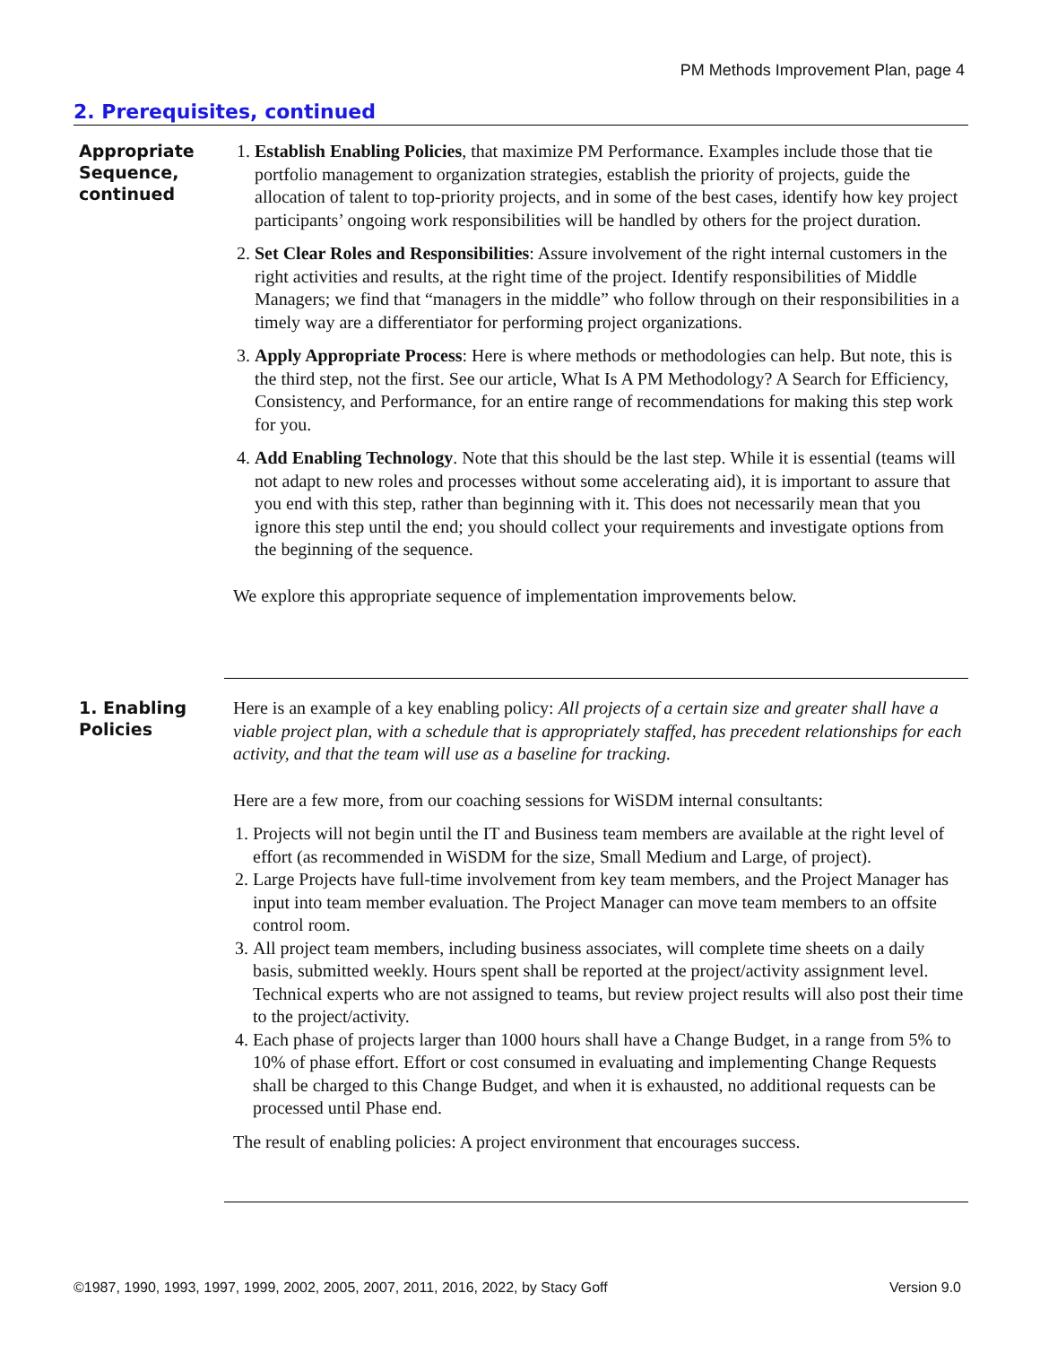PM Methods Improvement Plan, page 4
2. Prerequisites, continued
Appropriate Sequence, continued
1. Establish Enabling Policies, that maximize PM Performance. Examples include those that tie portfolio management to organization strategies, establish the priority of projects, guide the allocation of talent to top-priority projects, and in some of the best cases, identify how key project participants’ ongoing work responsibilities will be handled by others for the project duration.
2. Set Clear Roles and Responsibilities: Assure involvement of the right internal customers in the right activities and results, at the right time of the project. Identify responsibilities of Middle Managers; we find that “managers in the middle” who follow through on their responsibilities in a timely way are a differentiator for performing project organizations.
3. Apply Appropriate Process: Here is where methods or methodologies can help. But note, this is the third step, not the first. See our article, What Is A PM Methodology? A Search for Efficiency, Consistency, and Performance, for an entire range of recommendations for making this step work for you.
4. Add Enabling Technology. Note that this should be the last step. While it is essential (teams will not adapt to new roles and processes without some accelerating aid), it is important to assure that you end with this step, rather than beginning with it. This does not necessarily mean that you ignore this step until the end; you should collect your requirements and investigate options from the beginning of the sequence.
We explore this appropriate sequence of implementation improvements below.
1. Enabling Policies
Here is an example of a key enabling policy: All projects of a certain size and greater shall have a viable project plan, with a schedule that is appropriately staffed, has precedent relationships for each activity, and that the team will use as a baseline for tracking.
Here are a few more, from our coaching sessions for WiSDM internal consultants:
1. Projects will not begin until the IT and Business team members are available at the right level of effort (as recommended in WiSDM for the size, Small Medium and Large, of project).
2. Large Projects have full-time involvement from key team members, and the Project Manager has input into team member evaluation. The Project Manager can move team members to an offsite control room.
3. All project team members, including business associates, will complete time sheets on a daily basis, submitted weekly. Hours spent shall be reported at the project/activity assignment level. Technical experts who are not assigned to teams, but review project results will also post their time to the project/activity.
4. Each phase of projects larger than 1000 hours shall have a Change Budget, in a range from 5% to 10% of phase effort. Effort or cost consumed in evaluating and implementing Change Requests shall be charged to this Change Budget, and when it is exhausted, no additional requests can be processed until Phase end.
The result of enabling policies: A project environment that encourages success.
©1987, 1990, 1993, 1997, 1999, 2002, 2005, 2007, 2011, 2016, 2022, by Stacy Goff Version 9.0